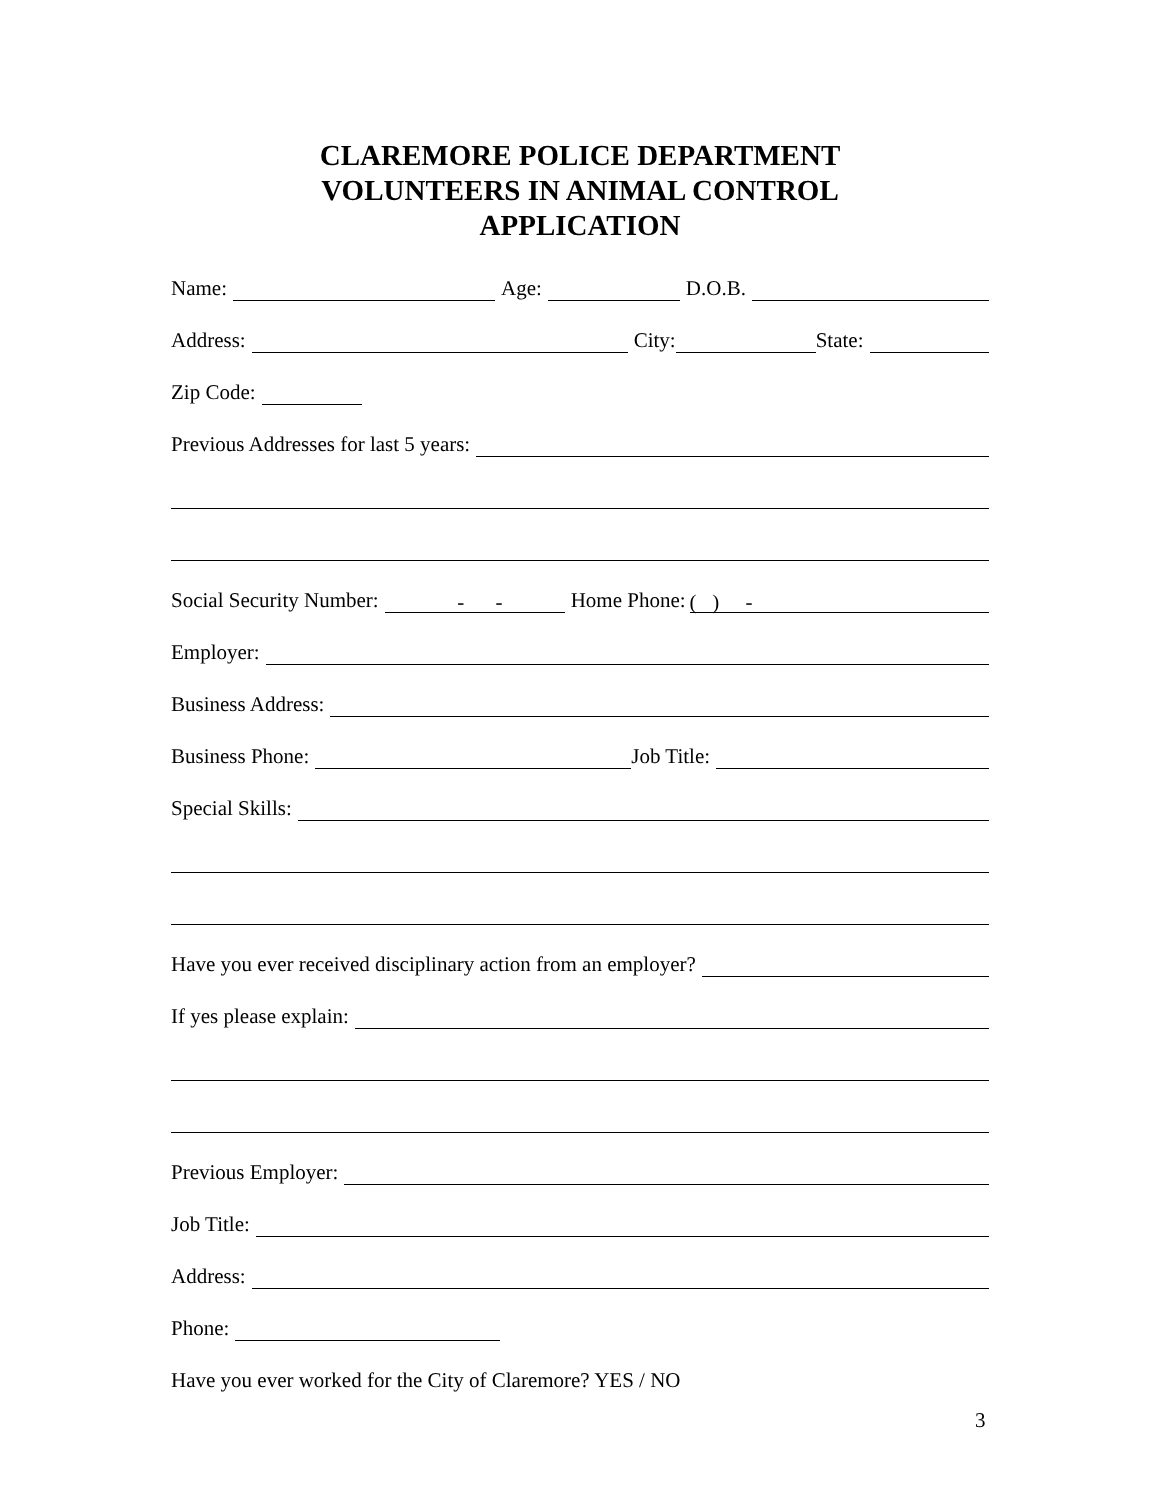CLAREMORE POLICE DEPARTMENT
VOLUNTEERS IN ANIMAL CONTROL
APPLICATION
Name: Age: D.O.B.
Address: City: State:
Zip Code:
Previous Addresses for last 5 years:
Social Security Number: - - Home Phone: ( ) -
Employer:
Business Address:
Business Phone: Job Title:
Special Skills:
Have you ever received disciplinary action from an employer?
If yes please explain:
Previous Employer:
Job Title:
Address:
Phone:
Have you ever worked for the City of Claremore? YES / NO
3